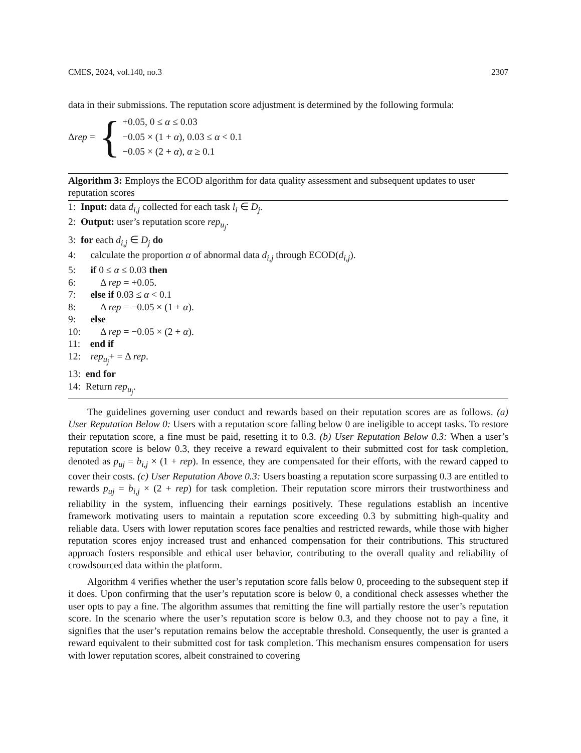CMES, 2024, vol.140, no.3 2307
data in their submissions. The reputation score adjustment is determined by the following formula:
Δrep = {
+0.05, 0 ≤ α ≤ 0.03
−0.05 × (1 + α), 0.03 ≤ α < 0.1
−0.05 × (2 + α), α ≥ 0.1
Algorithm 3: Employs the ECOD algorithm for data quality assessment and subsequent updates to user reputation scores
1: Input: data d<sub>i,j</sub> collected for each task l<sub>i</sub> ∈ D<sub>j</sub>.
2: Output: user’s reputation score rep<sub>u<sub>j</sub></sub>.
3: for each d<sub>i,j</sub> ∈ D<sub>j</sub> do
4: calculate the proportion α of abnormal data d<sub>i,j</sub> through ECOD(d<sub>i,j</sub>).
5: if 0 ≤ α ≤ 0.03 then
6: Δ rep = +0.05.
7: else if 0.03 ≤ α < 0.1
8: Δ rep = −0.05 × (1 + α).
9: else
10: Δ rep = −0.05 × (2 + α).
11: end if
12: rep<sub>u<sub>j</sub></sub>+ = Δ rep.
13: end for
14: Return rep<sub>u<sub>j</sub></sub>.
The guidelines governing user conduct and rewards based on their reputation scores are as follows. (a) User Reputation Below 0: Users with a reputation score falling below 0 are ineligible to accept tasks. To restore their reputation score, a fine must be paid, resetting it to 0.3. (b) User Reputation Below 0.3: When a user’s reputation score is below 0.3, they receive a reward equivalent to their submitted cost for task completion, denoted as p<sub>uj</sub> = b<sub>i,j</sub> × (1 + rep). In essence, they are compensated for their efforts, with the reward capped to cover their costs. (c) User Reputation Above 0.3: Users boasting a reputation score surpassing 0.3 are entitled to rewards p<sub>uj</sub> = b<sub>i,j</sub> × (2 + rep) for task completion. Their reputation score mirrors their trustworthiness and reliability in the system, influencing their earnings positively. These regulations establish an incentive framework motivating users to maintain a reputation score exceeding 0.3 by submitting high-quality and reliable data. Users with lower reputation scores face penalties and restricted rewards, while those with higher reputation scores enjoy increased trust and enhanced compensation for their contributions. This structured approach fosters responsible and ethical user behavior, contributing to the overall quality and reliability of crowdsourced data within the platform.
Algorithm 4 verifies whether the user’s reputation score falls below 0, proceeding to the subsequent step if it does. Upon confirming that the user’s reputation score is below 0, a conditional check assesses whether the user opts to pay a fine. The algorithm assumes that remitting the fine will partially restore the user’s reputation score. In the scenario where the user’s reputation score is below 0.3, and they choose not to pay a fine, it signifies that the user’s reputation remains below the acceptable threshold. Consequently, the user is granted a reward equivalent to their submitted cost for task completion. This mechanism ensures compensation for users with lower reputation scores, albeit constrained to covering